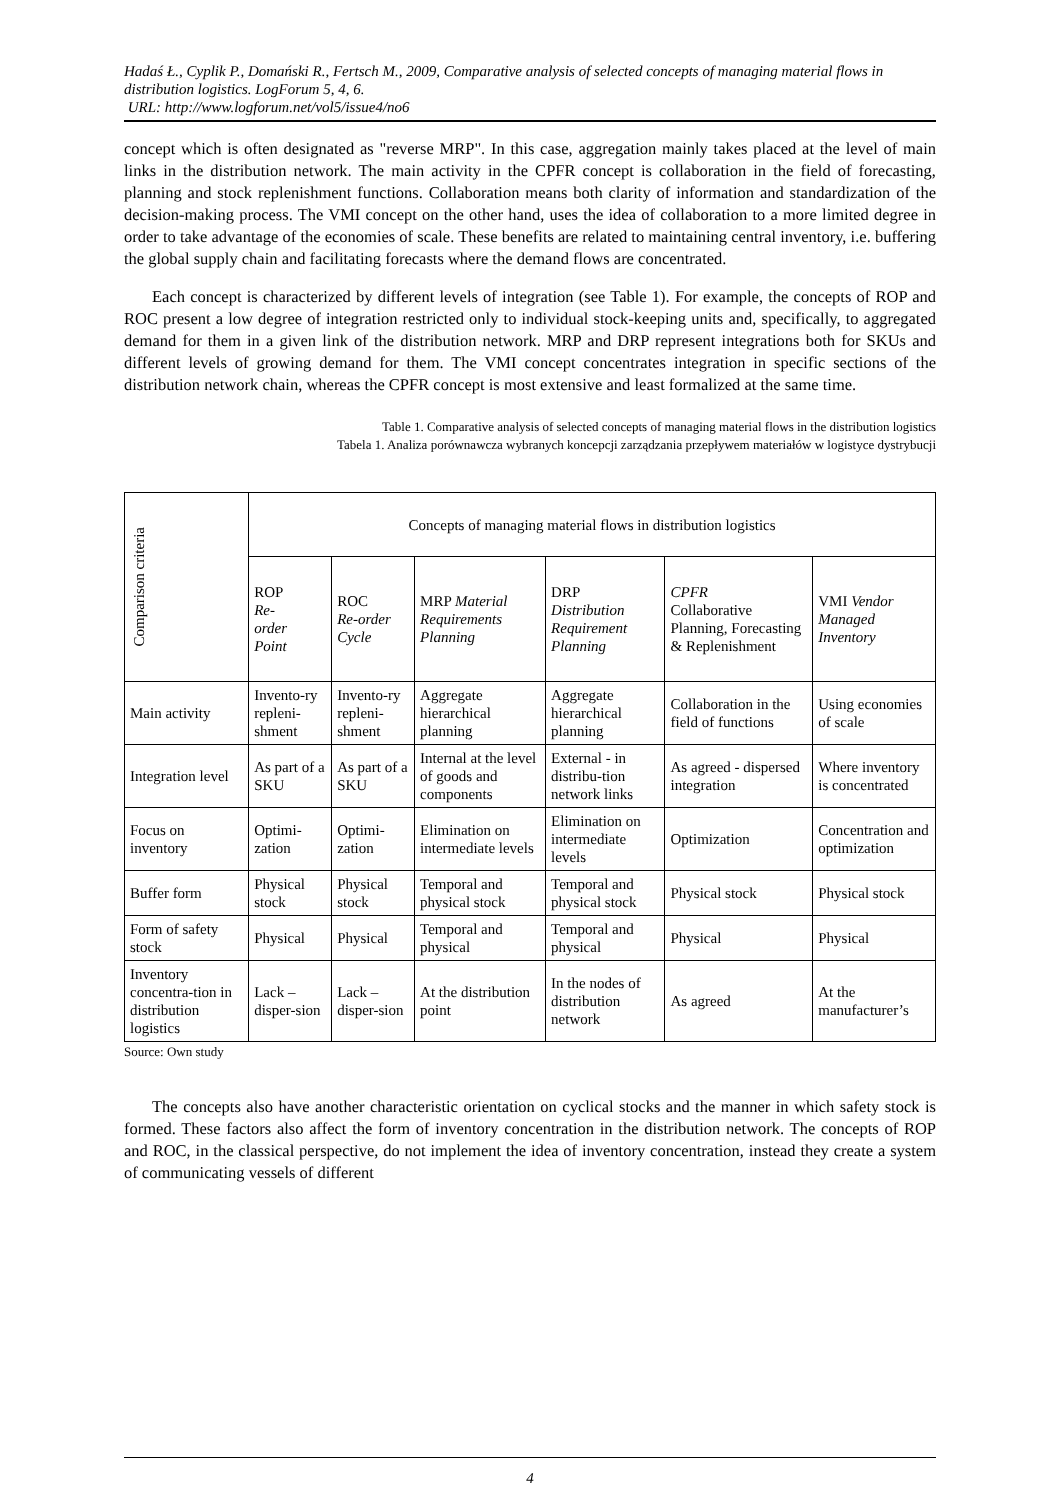Hadaś Ł., Cyplik P., Domański R., Fertsch M., 2009, Comparative analysis of selected concepts of managing material flows in distribution logistics. LogForum 5, 4, 6.
URL: http://www.logforum.net/vol5/issue4/no6
concept which is often designated as "reverse MRP". In this case, aggregation mainly takes placed at the level of main links in the distribution network. The main activity in the CPFR concept is collaboration in the field of forecasting, planning and stock replenishment functions. Collaboration means both clarity of information and standardization of the decision-making process. The VMI concept on the other hand, uses the idea of collaboration to a more limited degree in order to take advantage of the economies of scale. These benefits are related to maintaining central inventory, i.e. buffering the global supply chain and facilitating forecasts where the demand flows are concentrated.
Each concept is characterized by different levels of integration (see Table 1). For example, the concepts of ROP and ROC present a low degree of integration restricted only to individual stock-keeping units and, specifically, to aggregated demand for them in a given link of the distribution network. MRP and DRP represent integrations both for SKUs and different levels of growing demand for them. The VMI concept concentrates integration in specific sections of the distribution network chain, whereas the CPFR concept is most extensive and least formalized at the same time.
Table 1. Comparative analysis of selected concepts of managing material flows in the distribution logistics
Tabela 1. Analiza porównawcza wybranych koncepcji zarządzania przepływem materiałów w logistyce dystrybucji
| Comparison criteria | Concepts of managing material flows in distribution logistics | | | | | |
| --- | --- | --- | --- | --- | --- | --- |
| | ROP Re- order Point | ROC Re-order Cycle | MRP Material Requirements Planning | DRP Distribution Requirement Planning | CPFR Collaborative Planning, Forecasting & Replenishment | VMI Vendor Managed Inventory |
| Main activity | Invento-ry repleni-shment | Invento-ry repleni-shment | Aggregate hierarchical planning | Aggregate hierarchical planning | Collaboration in the field of functions | Using economies of scale |
| Integration level | As part of a SKU | As part of a SKU | Internal at the level of goods and components | External - in distribu-tion network links | As agreed - dispersed integration | Where inventory is concentrated |
| Focus on inventory | Optimi-zation | Optimi-zation | Elimination on intermediate levels | Elimination on intermediate levels | Optimization | Concentration and optimization |
| Buffer form | Physical stock | Physical stock | Temporal and physical stock | Temporal and physical stock | Physical stock | Physical stock |
| Form of safety stock | Physical | Physical | Temporal and physical | Temporal and physical | Physical | Physical |
| Inventory concentra-tion in distribution logistics | Lack – disper-sion | Lack – disper-sion | At the distribution point | In the nodes of distribution network | As agreed | At the manufacturer’s |
Source: Own study
The concepts also have another characteristic orientation on cyclical stocks and the manner in which safety stock is formed. These factors also affect the form of inventory concentration in the distribution network. The concepts of ROP and ROC, in the classical perspective, do not implement the idea of inventory concentration, instead they create a system of communicating vessels of different
4